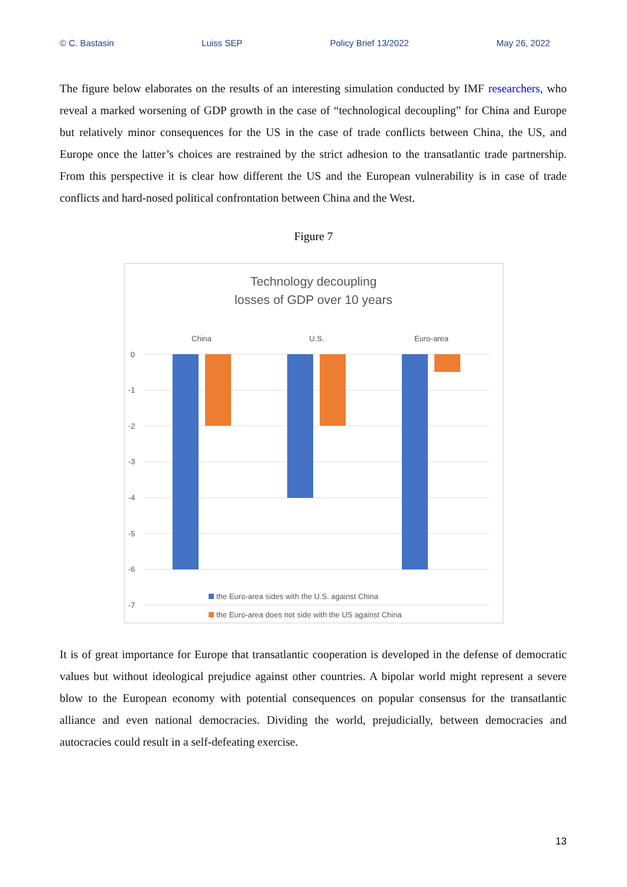© C. Bastasin Luiss SEP Policy Brief 13/2022 May 26, 2022
The figure below elaborates on the results of an interesting simulation conducted by IMF researchers, who reveal a marked worsening of GDP growth in the case of “technological decoupling” for China and Europe but relatively minor consequences for the US in the case of trade conflicts between China, the US, and Europe once the latter’s choices are restrained by the strict adhesion to the transatlantic trade partnership. From this perspective it is clear how different the US and the European vulnerability is in case of trade conflicts and hard-nosed political confrontation between China and the West.
Figure 7
Technology decoupling
losses of GDP over 10 years
China
U.S.
Euro-area
0
-1
-2
-3
-4
-5
-6
-7
the Euro-area sides with the U.S. against China
the Euro-area does not side with the US against China
It is of great importance for Europe that transatlantic cooperation is developed in the defense of democratic values but without ideological prejudice against other countries. A bipolar world might represent a severe blow to the European economy with potential consequences on popular consensus for the transatlantic alliance and even national democracies. Dividing the world, prejudicially, between democracies and autocracies could result in a self-defeating exercise.
13